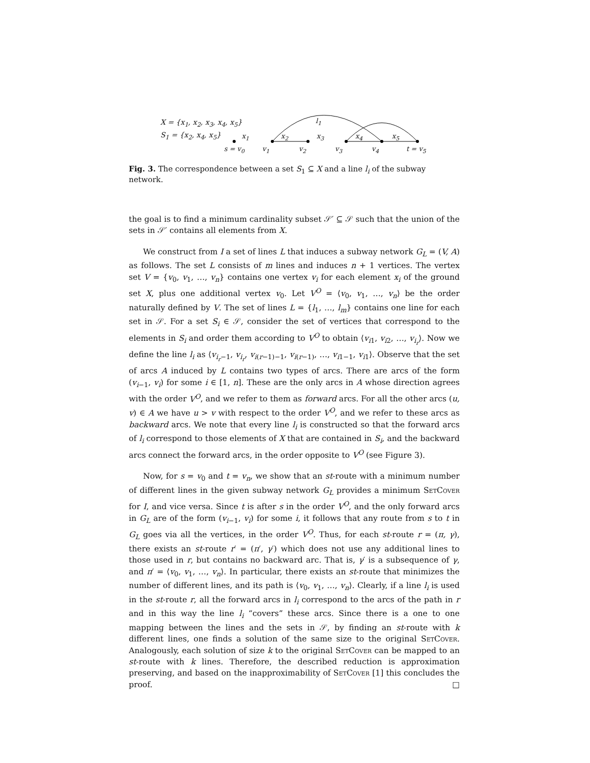X = {x<sub>1</sub>, x<sub>2</sub>, x<sub>3</sub>, x<sub>4</sub>, x<sub>5</sub>}
S<sub>1</sub> = {x<sub>2</sub>, x<sub>4</sub>, x<sub>5</sub>}
l<sub>1</sub>
x<sub>1</sub> x<sub>2</sub> x<sub>3</sub> x<sub>4</sub> x<sub>5</sub>
s = v<sub>0</sub> v<sub>1</sub> v<sub>2</sub> v<sub>3</sub> v<sub>4</sub> t = v<sub>5</sub>
Fig. 3. The correspondence between a set S<sub>1</sub> ⊆ X and a line l<sub>i</sub> of the subway network.
the goal is to find a minimum cardinality subset 𝒮′ ⊆ 𝒮 such that the union of the sets in 𝒮′ contains all elements from X.
We construct from I a set of lines L that induces a subway network G<sub>L</sub> = (V, A) as follows. The set L consists of m lines and induces n + 1 vertices. The vertex set V = {v<sub>0</sub>, v<sub>1</sub>, …, v<sub>n</sub>} contains one vertex v<sub>i</sub> for each element x<sub>i</sub> of the ground set X, plus one additional vertex v<sub>0</sub>. Let V<sup>O</sup> = ⟨v<sub>0</sub>, v<sub>1</sub>, …, v<sub>n</sub>⟩ be the order naturally defined by V. The set of lines L = {l<sub>1</sub>, …, l<sub>m</sub>} contains one line for each set in 𝒮. For a set S<sub>i</sub> ∈ 𝒮, consider the set of vertices that correspond to the elements in S<sub>i</sub> and order them according to V<sup>O</sup> to obtain ⟨v<sub>i1</sub>, v<sub>i2</sub>, …, v<sub>i<sub>r</sub></sub>⟩. Now we define the line l<sub>i</sub> as ⟨v<sub>i<sub>r</sub>−1</sub>, v<sub>i<sub>r</sub></sub>, v<sub>i(r−1)−1</sub>, v<sub>i(r−1)</sub>, …, v<sub>i1−1</sub>, v<sub>i1</sub>⟩. Observe that the set of arcs A induced by L contains two types of arcs. There are arcs of the form (v<sub>i−1</sub>, v<sub>i</sub>) for some i ∈ [1, n]. These are the only arcs in A whose direction agrees with the order V<sup>O</sup>, and we refer to them as forward arcs. For all the other arcs (u, v) ∈ A we have u > v with respect to the order V<sup>O</sup>, and we refer to these arcs as backward arcs. We note that every line l<sub>i</sub> is constructed so that the forward arcs of l<sub>i</sub> correspond to those elements of X that are contained in S<sub>i</sub>, and the backward arcs connect the forward arcs, in the order opposite to V<sup>O</sup> (see Figure 3).
Now, for s = v<sub>0</sub> and t = v<sub>n</sub>, we show that an st-route with a minimum number of different lines in the given subway network G<sub>L</sub> provides a minimum SetCover for I, and vice versa. Since t is after s in the order V<sup>O</sup>, and the only forward arcs in G<sub>L</sub> are of the form (v<sub>i−1</sub>, v<sub>i</sub>) for some i, it follows that any route from s to t in G<sub>L</sub> goes via all the vertices, in the order V<sup>O</sup>. Thus, for each st-route r = (π, γ), there exists an st-route r′ = (π′, γ′) which does not use any additional lines to those used in r, but contains no backward arc. That is, γ′ is a subsequence of γ, and π′ = ⟨v<sub>0</sub>, v<sub>1</sub>, …, v<sub>n</sub>⟩. In particular, there exists an st-route that minimizes the number of different lines, and its path is ⟨v<sub>0</sub>, v<sub>1</sub>, …, v<sub>n</sub>⟩. Clearly, if a line l<sub>i</sub> is used in the st-route r, all the forward arcs in l<sub>i</sub> correspond to the arcs of the path in r and in this way the line l<sub>i</sub> “covers” these arcs. Since there is a one to one mapping between the lines and the sets in 𝒮, by finding an st-route with k different lines, one finds a solution of the same size to the original SetCover. Analogously, each solution of size k to the original SetCover can be mapped to an st-route with k lines. Therefore, the described reduction is approximation preserving, and based on the inapproximability of SetCover [1] this concludes the proof. □